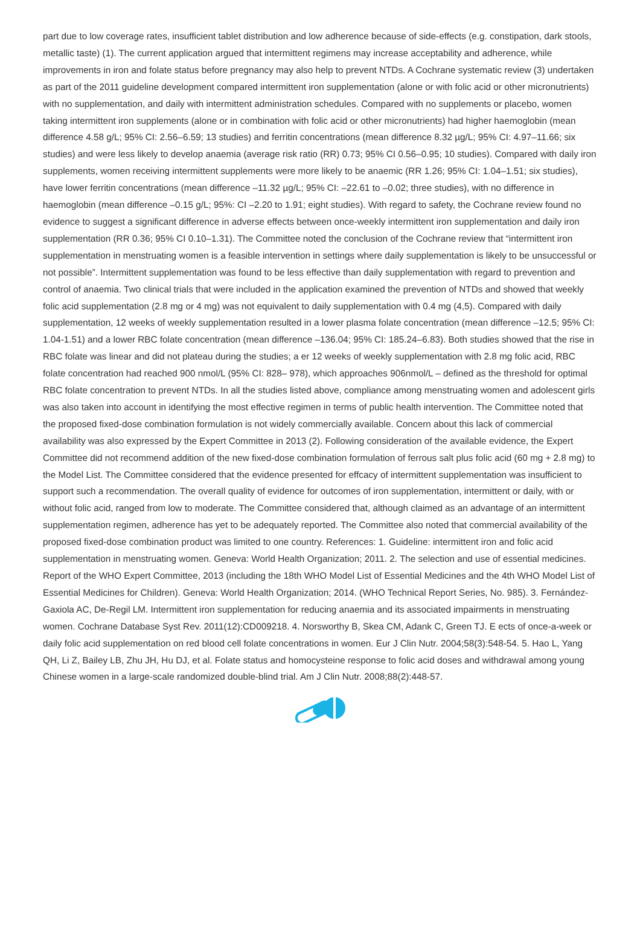part due to low coverage rates, insufficient tablet distribution and low adherence because of side-effects (e.g. constipation, dark stools, metallic taste) (1). The current application argued that intermittent regimens may increase acceptability and adherence, while improvements in iron and folate status before pregnancy may also help to prevent NTDs. A Cochrane systematic review (3) undertaken as part of the 2011 guideline development compared intermittent iron supplementation (alone or with folic acid or other micronutrients) with no supplementation, and daily with intermittent administration schedules. Compared with no supplements or placebo, women taking intermittent iron supplements (alone or in combination with folic acid or other micronutrients) had higher haemoglobin (mean difference 4.58 g/L; 95% CI: 2.56–6.59; 13 studies) and ferritin concentrations (mean difference 8.32 µg/L; 95% CI: 4.97–11.66; six studies) and were less likely to develop anaemia (average risk ratio (RR) 0.73; 95% CI 0.56–0.95; 10 studies). Compared with daily iron supplements, women receiving intermittent supplements were more likely to be anaemic (RR 1.26; 95% CI: 1.04–1.51; six studies), have lower ferritin concentrations (mean difference –11.32 µg/L; 95% CI: –22.61 to –0.02; three studies), with no difference in haemoglobin (mean difference –0.15 g/L; 95%: CI –2.20 to 1.91; eight studies). With regard to safety, the Cochrane review found no evidence to suggest a significant difference in adverse effects between once-weekly intermittent iron supplementation and daily iron supplementation (RR 0.36; 95% CI 0.10–1.31). The Committee noted the conclusion of the Cochrane review that “intermittent iron supplementation in menstruating women is a feasible intervention in settings where daily supplementation is likely to be unsuccessful or not possible”. Intermittent supplementation was found to be less effective than daily supplementation with regard to prevention and control of anaemia. Two clinical trials that were included in the application examined the prevention of NTDs and showed that weekly folic acid supplementation (2.8 mg or 4 mg) was not equivalent to daily supplementation with 0.4 mg (4,5). Compared with daily supplementation, 12 weeks of weekly supplementation resulted in a lower plasma folate concentration (mean difference –12.5; 95% CI: 1.04-1.51) and a lower RBC folate concentration (mean difference –136.04; 95% CI: 185.24–6.83). Both studies showed that the rise in RBC folate was linear and did not plateau during the studies; a er 12 weeks of weekly supplementation with 2.8 mg folic acid, RBC folate concentration had reached 900 nmol/L (95% CI: 828– 978), which approaches 906nmol/L – defined as the threshold for optimal RBC folate concentration to prevent NTDs. In all the studies listed above, compliance among menstruating women and adolescent girls was also taken into account in identifying the most effective regimen in terms of public health intervention. The Committee noted that the proposed fixed-dose combination formulation is not widely commercially available. Concern about this lack of commercial availability was also expressed by the Expert Committee in 2013 (2). Following consideration of the available evidence, the Expert Committee did not recommend addition of the new fixed-dose combination formulation of ferrous salt plus folic acid (60 mg + 2.8 mg) to the Model List. The Committee considered that the evidence presented for effcacy of intermittent supplementation was insufficient to support such a recommendation. The overall quality of evidence for outcomes of iron supplementation, intermittent or daily, with or without folic acid, ranged from low to moderate. The Committee considered that, although claimed as an advantage of an intermittent supplementation regimen, adherence has yet to be adequately reported. The Committee also noted that commercial availability of the proposed fixed-dose combination product was limited to one country. References: 1. Guideline: intermittent iron and folic acid supplementation in menstruating women. Geneva: World Health Organization; 2011. 2. The selection and use of essential medicines. Report of the WHO Expert Committee, 2013 (including the 18th WHO Model List of Essential Medicines and the 4th WHO Model List of Essential Medicines for Children). Geneva: World Health Organization; 2014. (WHO Technical Report Series, No. 985). 3. Fernández-Gaxiola AC, De-Regil LM. Intermittent iron supplementation for reducing anaemia and its associated impairments in menstruating women. Cochrane Database Syst Rev. 2011(12):CD009218. 4. Norsworthy B, Skea CM, Adank C, Green TJ. E ects of once-a-week or daily folic acid supplementation on red blood cell folate concentrations in women. Eur J Clin Nutr. 2004;58(3):548-54. 5. Hao L, Yang QH, Li Z, Bailey LB, Zhu JH, Hu DJ, et al. Folate status and homocysteine response to folic acid doses and withdrawal among young Chinese women in a large-scale randomized double-blind trial. Am J Clin Nutr. 2008;88(2):448-57.